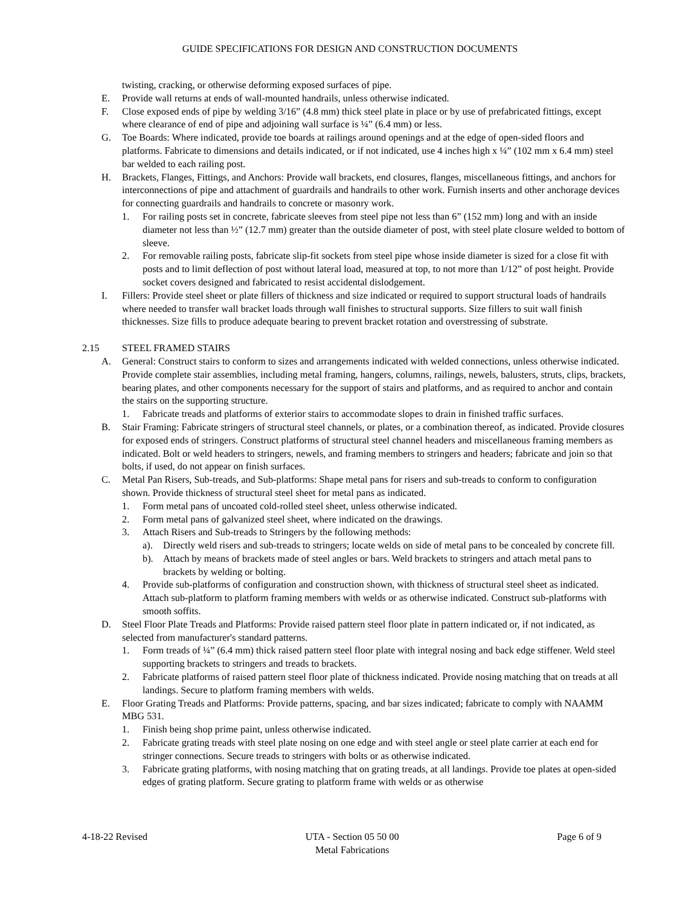GUIDE SPECIFICATIONS FOR DESIGN AND CONSTRUCTION DOCUMENTS
twisting, cracking, or otherwise deforming exposed surfaces of pipe.
E. Provide wall returns at ends of wall-mounted handrails, unless otherwise indicated.
F. Close exposed ends of pipe by welding 3/16” (4.8 mm) thick steel plate in place or by use of prefabricated fittings, except where clearance of end of pipe and adjoining wall surface is ¼” (6.4 mm) or less.
G. Toe Boards: Where indicated, provide toe boards at railings around openings and at the edge of open-sided floors and platforms. Fabricate to dimensions and details indicated, or if not indicated, use 4 inches high x ¼” (102 mm x 6.4 mm) steel bar welded to each railing post.
H. Brackets, Flanges, Fittings, and Anchors: Provide wall brackets, end closures, flanges, miscellaneous fittings, and anchors for interconnections of pipe and attachment of guardrails and handrails to other work. Furnish inserts and other anchorage devices for connecting guardrails and handrails to concrete or masonry work.
1. For railing posts set in concrete, fabricate sleeves from steel pipe not less than 6” (152 mm) long and with an inside diameter not less than ½” (12.7 mm) greater than the outside diameter of post, with steel plate closure welded to bottom of sleeve.
2. For removable railing posts, fabricate slip-fit sockets from steel pipe whose inside diameter is sized for a close fit with posts and to limit deflection of post without lateral load, measured at top, to not more than 1/12” of post height. Provide socket covers designed and fabricated to resist accidental dislodgement.
I. Fillers: Provide steel sheet or plate fillers of thickness and size indicated or required to support structural loads of handrails where needed to transfer wall bracket loads through wall finishes to structural supports. Size fillers to suit wall finish thicknesses. Size fills to produce adequate bearing to prevent bracket rotation and overstressing of substrate.
2.15 STEEL FRAMED STAIRS
A. General: Construct stairs to conform to sizes and arrangements indicated with welded connections, unless otherwise indicated. Provide complete stair assemblies, including metal framing, hangers, columns, railings, newels, balusters, struts, clips, brackets, bearing plates, and other components necessary for the support of stairs and platforms, and as required to anchor and contain the stairs on the supporting structure.
1. Fabricate treads and platforms of exterior stairs to accommodate slopes to drain in finished traffic surfaces.
B. Stair Framing: Fabricate stringers of structural steel channels, or plates, or a combination thereof, as indicated. Provide closures for exposed ends of stringers. Construct platforms of structural steel channel headers and miscellaneous framing members as indicated. Bolt or weld headers to stringers, newels, and framing members to stringers and headers; fabricate and join so that bolts, if used, do not appear on finish surfaces.
C. Metal Pan Risers, Sub-treads, and Sub-platforms: Shape metal pans for risers and sub-treads to conform to configuration shown. Provide thickness of structural steel sheet for metal pans as indicated.
1. Form metal pans of uncoated cold-rolled steel sheet, unless otherwise indicated.
2. Form metal pans of galvanized steel sheet, where indicated on the drawings.
3. Attach Risers and Sub-treads to Stringers by the following methods:
a). Directly weld risers and sub-treads to stringers; locate welds on side of metal pans to be concealed by concrete fill.
b). Attach by means of brackets made of steel angles or bars. Weld brackets to stringers and attach metal pans to brackets by welding or bolting.
4. Provide sub-platforms of configuration and construction shown, with thickness of structural steel sheet as indicated. Attach sub-platform to platform framing members with welds or as otherwise indicated. Construct sub-platforms with smooth soffits.
D. Steel Floor Plate Treads and Platforms: Provide raised pattern steel floor plate in pattern indicated or, if not indicated, as selected from manufacturer's standard patterns.
1. Form treads of ¼” (6.4 mm) thick raised pattern steel floor plate with integral nosing and back edge stiffener. Weld steel supporting brackets to stringers and treads to brackets.
2. Fabricate platforms of raised pattern steel floor plate of thickness indicated. Provide nosing matching that on treads at all landings. Secure to platform framing members with welds.
E. Floor Grating Treads and Platforms: Provide patterns, spacing, and bar sizes indicated; fabricate to comply with NAAMM MBG 531.
1. Finish being shop prime paint, unless otherwise indicated.
2. Fabricate grating treads with steel plate nosing on one edge and with steel angle or steel plate carrier at each end for stringer connections. Secure treads to stringers with bolts or as otherwise indicated.
3. Fabricate grating platforms, with nosing matching that on grating treads, at all landings. Provide toe plates at open-sided edges of grating platform. Secure grating to platform frame with welds or as otherwise
4-18-22 Revised UTA - Section 05 50 00
Metal Fabrications Page 6 of 9